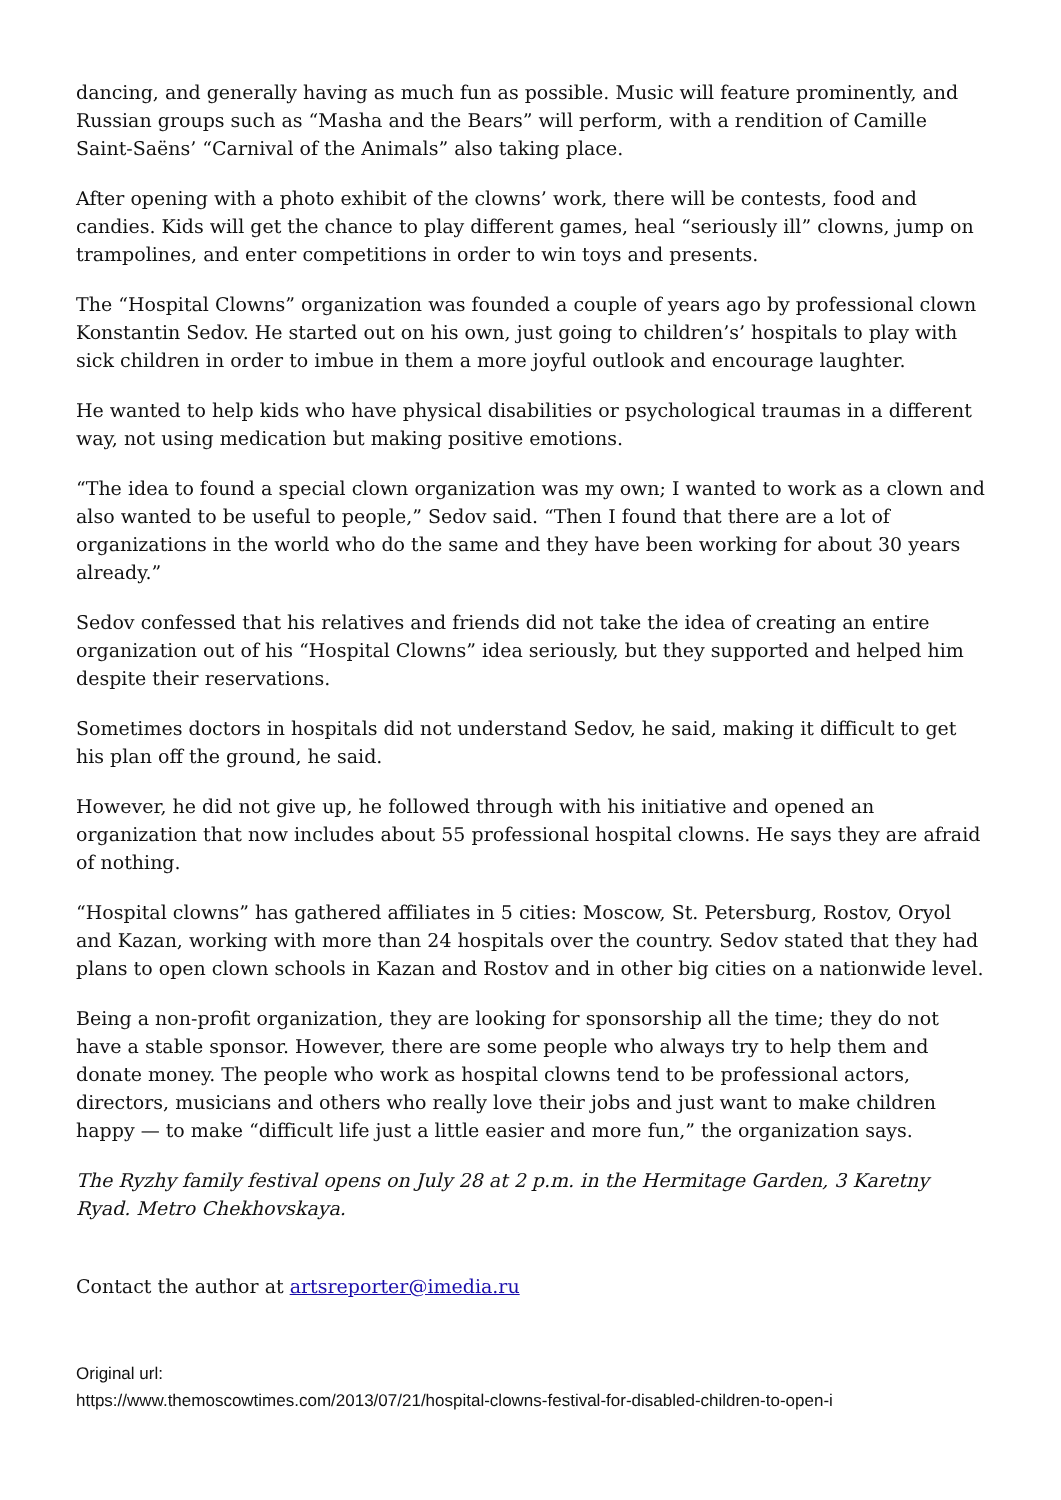dancing, and generally having as much fun as possible. Music will feature prominently, and Russian groups such as “Masha and the Bears” will perform, with a rendition of Camille Saint-Saëns’ “Carnival of the Animals” also taking place.
After opening with a photo exhibit of the clowns’ work, there will be contests, food and candies. Kids will get the chance to play different games, heal “seriously ill” clowns, jump on trampolines, and enter competitions in order to win toys and presents.
The “Hospital Clowns” organization was founded a couple of years ago by professional clown Konstantin Sedov. He started out on his own, just going to children’s’ hospitals to play with sick children in order to imbue in them a more joyful outlook and encourage laughter.
He wanted to help kids who have physical disabilities or psychological traumas in a different way, not using medication but making positive emotions.
“The idea to found a special clown organization was my own; I wanted to work as a clown and also wanted to be useful to people,” Sedov said. “Then I found that there are a lot of organizations in the world who do the same and they have been working for about 30 years already.”
Sedov confessed that his relatives and friends did not take the idea of creating an entire organization out of his “Hospital Clowns” idea seriously, but they supported and helped him despite their reservations.
Sometimes doctors in hospitals did not understand Sedov, he said, making it difficult to get his plan off the ground, he said.
However, he did not give up, he followed through with his initiative and opened an organization that now includes about 55 professional hospital clowns. He says they are afraid of nothing.
“Hospital clowns” has gathered affiliates in 5 cities: Moscow, St. Petersburg, Rostov, Oryol and Kazan, working with more than 24 hospitals over the country. Sedov stated that they had plans to open clown schools in Kazan and Rostov and in other big cities on a nationwide level.
Being a non-profit organization, they are looking for sponsorship all the time; they do not have a stable sponsor. However, there are some people who always try to help them and donate money. The people who work as hospital clowns tend to be professional actors, directors, musicians and others who really love their jobs and just want to make children happy — to make “difficult life just a little easier and more fun,” the organization says.
The Ryzhy family festival opens on July 28 at 2 p.m. in the Hermitage Garden, 3 Karetny Ryad. Metro Chekhovskaya.
Contact the author at artsreporter@imedia.ru
Original url:
https://www.themoscowtimes.com/2013/07/21/hospital-clowns-festival-for-disabled-children-to-open-i